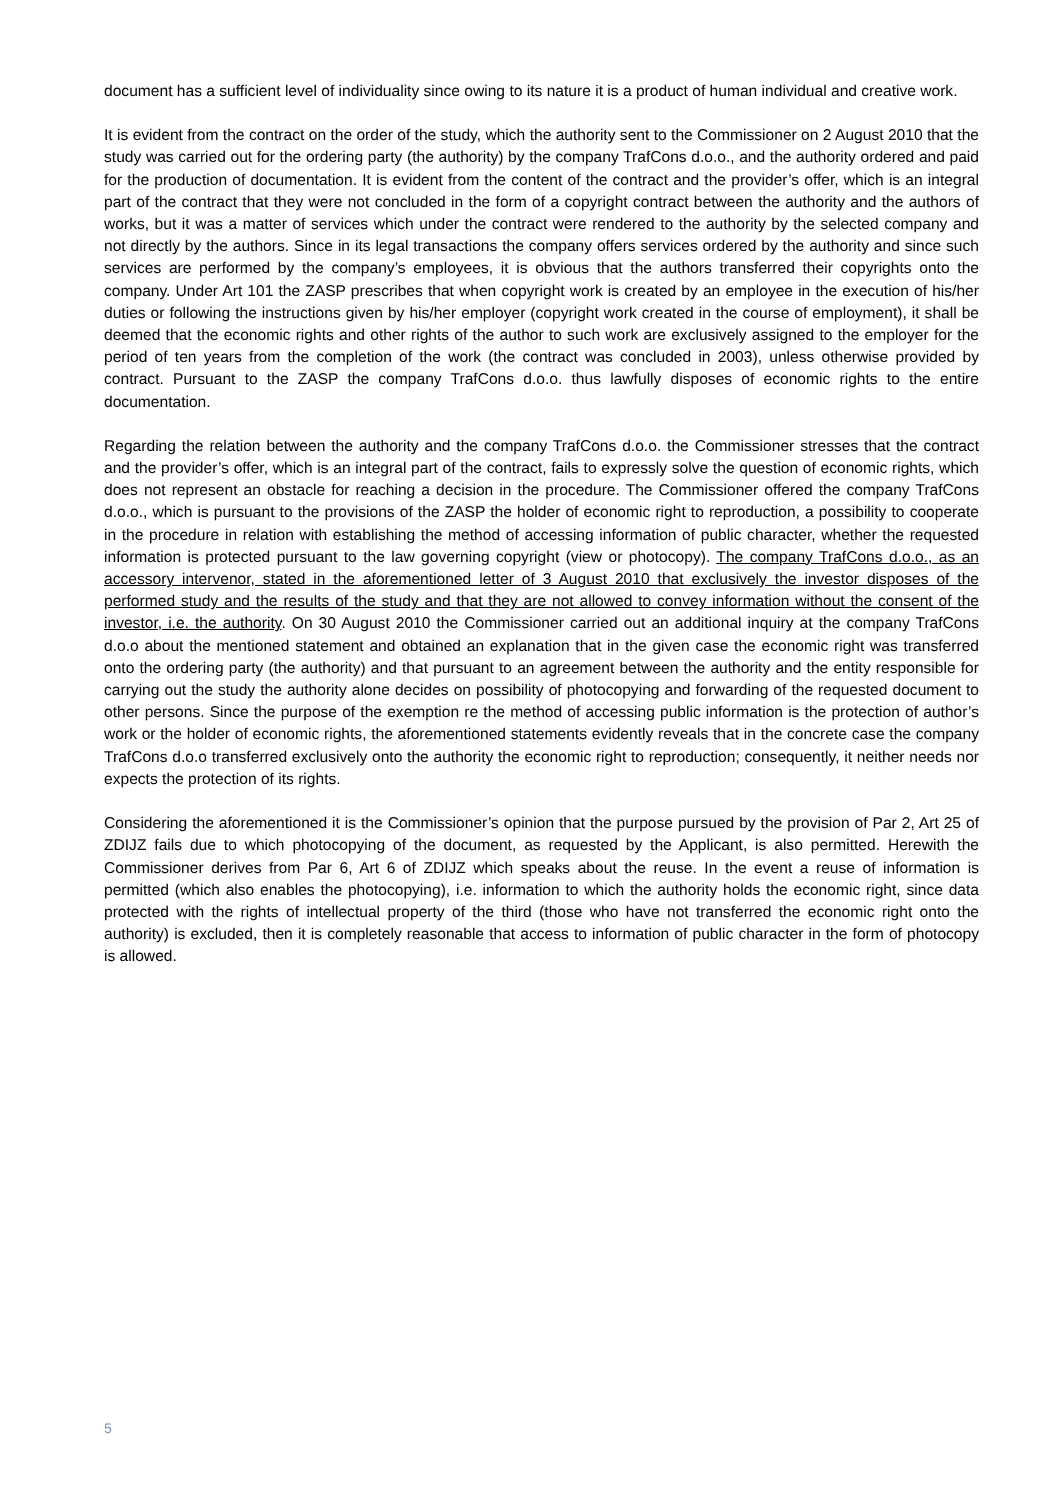document has a sufficient level of individuality since owing to its nature it is a product of human individual and creative work.
It is evident from the contract on the order of the study, which the authority sent to the Commissioner on 2 August 2010 that the study was carried out for the ordering party (the authority) by the company TrafCons d.o.o., and the authority ordered and paid for the production of documentation. It is evident from the content of the contract and the provider’s offer, which is an integral part of the contract that they were not concluded in the form of a copyright contract between the authority and the authors of works, but it was a matter of services which under the contract were rendered to the authority by the selected company and not directly by the authors. Since in its legal transactions the company offers services ordered by the authority and since such services are performed by the company’s employees, it is obvious that the authors transferred their copyrights onto the company. Under Art 101 the ZASP prescribes that when copyright work is created by an employee in the execution of his/her duties or following the instructions given by his/her employer (copyright work created in the course of employment), it shall be deemed that the economic rights and other rights of the author to such work are exclusively assigned to the employer for the period of ten years from the completion of the work (the contract was concluded in 2003), unless otherwise provided by contract. Pursuant to the ZASP the company TrafCons d.o.o. thus lawfully disposes of economic rights to the entire documentation.
Regarding the relation between the authority and the company TrafCons d.o.o. the Commissioner stresses that the contract and the provider’s offer, which is an integral part of the contract, fails to expressly solve the question of economic rights, which does not represent an obstacle for reaching a decision in the procedure. The Commissioner offered the company TrafCons d.o.o., which is pursuant to the provisions of the ZASP the holder of economic right to reproduction, a possibility to cooperate in the procedure in relation with establishing the method of accessing information of public character, whether the requested information is protected pursuant to the law governing copyright (view or photocopy). The company TrafCons d.o.o., as an accessory intervenor, stated in the aforementioned letter of 3 August 2010 that exclusively the investor disposes of the performed study and the results of the study and that they are not allowed to convey information without the consent of the investor, i.e. the authority. On 30 August 2010 the Commissioner carried out an additional inquiry at the company TrafCons d.o.o about the mentioned statement and obtained an explanation that in the given case the economic right was transferred onto the ordering party (the authority) and that pursuant to an agreement between the authority and the entity responsible for carrying out the study the authority alone decides on possibility of photocopying and forwarding of the requested document to other persons. Since the purpose of the exemption re the method of accessing public information is the protection of author’s work or the holder of economic rights, the aforementioned statements evidently reveals that in the concrete case the company TrafCons d.o.o transferred exclusively onto the authority the economic right to reproduction; consequently, it neither needs nor expects the protection of its rights.
Considering the aforementioned it is the Commissioner’s opinion that the purpose pursued by the provision of Par 2, Art 25 of ZDIJZ fails due to which photocopying of the document, as requested by the Applicant, is also permitted. Herewith the Commissioner derives from Par 6, Art 6 of ZDIJZ which speaks about the reuse. In the event a reuse of information is permitted (which also enables the photocopying), i.e. information to which the authority holds the economic right, since data protected with the rights of intellectual property of the third (those who have not transferred the economic right onto the authority) is excluded, then it is completely reasonable that access to information of public character in the form of photocopy is allowed.
5